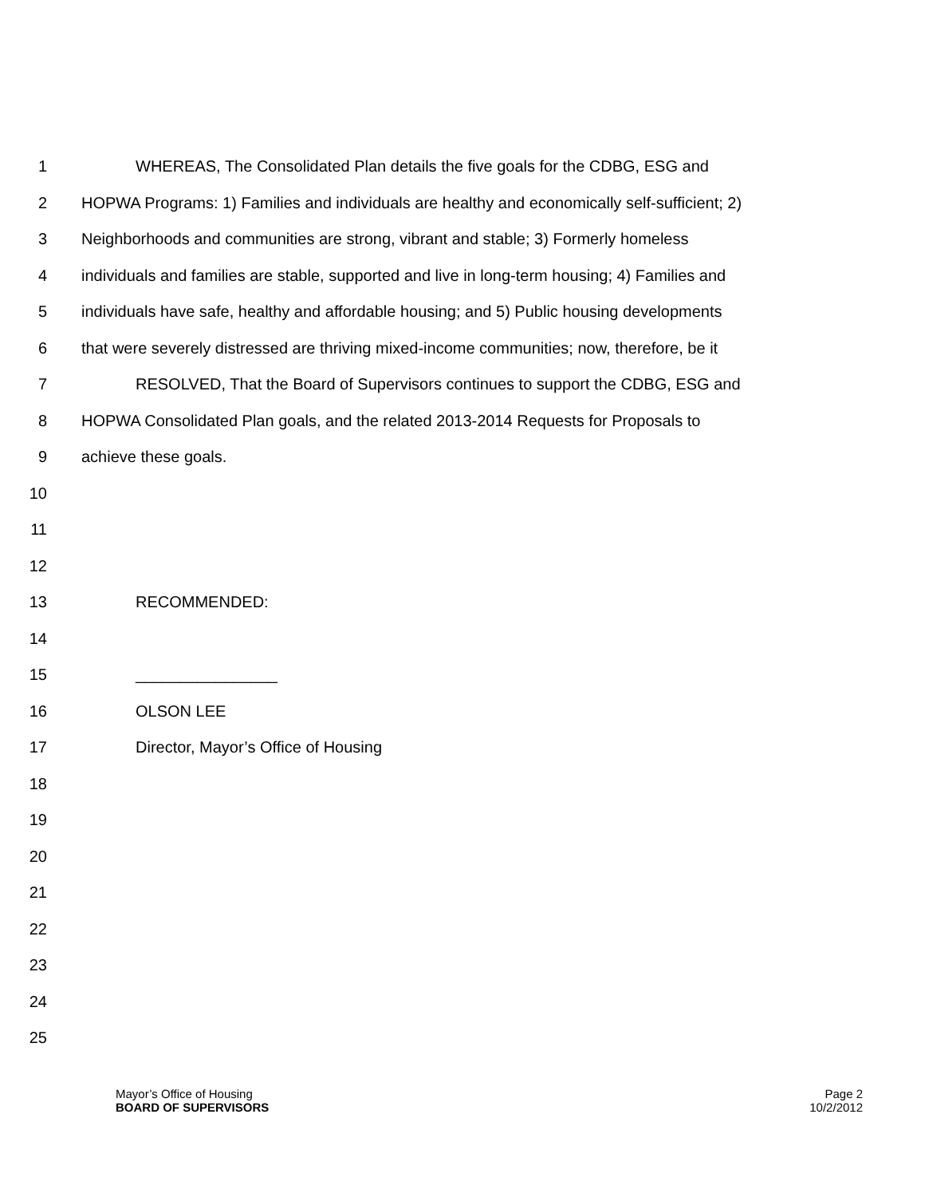1 WHEREAS, The Consolidated Plan details the five goals for the CDBG, ESG and
2 HOPWA Programs: 1) Families and individuals are healthy and economically self-sufficient; 2)
3 Neighborhoods and communities are strong, vibrant and stable; 3) Formerly homeless
4 individuals and families are stable, supported and live in long-term housing; 4) Families and
5 individuals have safe, healthy and affordable housing; and 5) Public housing developments
6 that were severely distressed are thriving mixed-income communities; now, therefore, be it
7 RESOLVED, That the Board of Supervisors continues to support the CDBG, ESG and
8 HOPWA Consolidated Plan goals, and the related 2013-2014 Requests for Proposals to
9 achieve these goals.
10
11
12
13 RECOMMENDED:
14
15 ________________
16 OLSON LEE
17 Director, Mayor’s Office of Housing
18
19
20
21
22
23
24
25
Mayor’s Office of Housing
BOARD OF SUPERVISORS
Page 2
10/2/2012